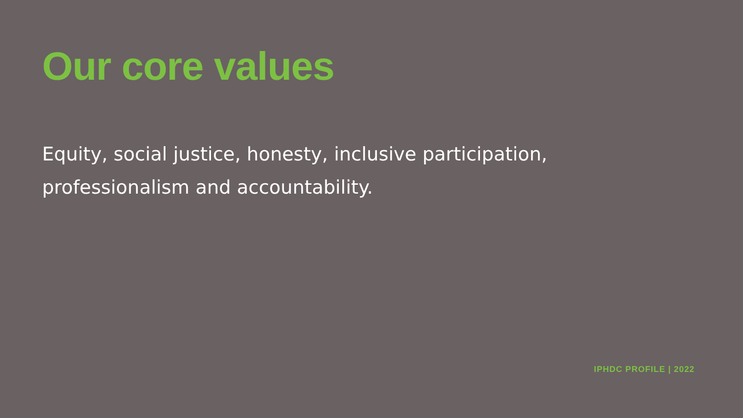Our core values
Equity, social justice, honesty, inclusive participation, professionalism and accountability.
IPHDC PROFILE | 2022